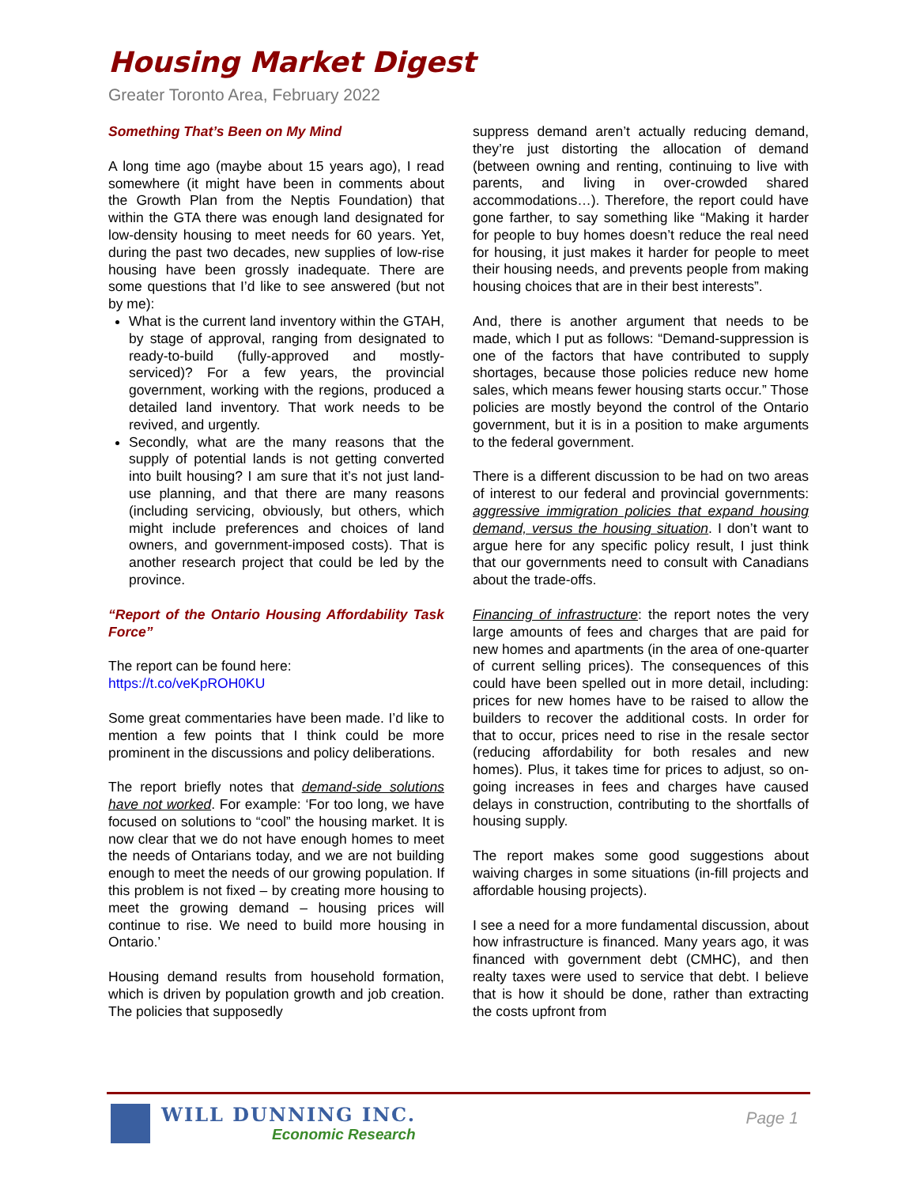Housing Market Digest
Greater Toronto Area, February 2022
Something That’s Been on My Mind
A long time ago (maybe about 15 years ago), I read somewhere (it might have been in comments about the Growth Plan from the Neptis Foundation) that within the GTA there was enough land designated for low-density housing to meet needs for 60 years. Yet, during the past two decades, new supplies of low-rise housing have been grossly inadequate. There are some questions that I’d like to see answered (but not by me):
What is the current land inventory within the GTAH, by stage of approval, ranging from designated to ready-to-build (fully-approved and mostly-serviced)? For a few years, the provincial government, working with the regions, produced a detailed land inventory. That work needs to be revived, and urgently.
Secondly, what are the many reasons that the supply of potential lands is not getting converted into built housing? I am sure that it’s not just land-use planning, and that there are many reasons (including servicing, obviously, but others, which might include preferences and choices of land owners, and government-imposed costs). That is another research project that could be led by the province.
“Report of the Ontario Housing Affordability Task Force”
The report can be found here:
https://t.co/veKpROH0KU
Some great commentaries have been made. I’d like to mention a few points that I think could be more prominent in the discussions and policy deliberations.
The report briefly notes that demand-side solutions have not worked. For example: ‘For too long, we have focused on solutions to “cool” the housing market. It is now clear that we do not have enough homes to meet the needs of Ontarians today, and we are not building enough to meet the needs of our growing population. If this problem is not fixed – by creating more housing to meet the growing demand – housing prices will continue to rise. We need to build more housing in Ontario.’
Housing demand results from household formation, which is driven by population growth and job creation. The policies that supposedly
suppress demand aren’t actually reducing demand, they’re just distorting the allocation of demand (between owning and renting, continuing to live with parents, and living in over-crowded shared accommodations…). Therefore, the report could have gone farther, to say something like “Making it harder for people to buy homes doesn’t reduce the real need for housing, it just makes it harder for people to meet their housing needs, and prevents people from making housing choices that are in their best interests”.
And, there is another argument that needs to be made, which I put as follows: “Demand-suppression is one of the factors that have contributed to supply shortages, because those policies reduce new home sales, which means fewer housing starts occur.” Those policies are mostly beyond the control of the Ontario government, but it is in a position to make arguments to the federal government.
There is a different discussion to be had on two areas of interest to our federal and provincial governments: aggressive immigration policies that expand housing demand, versus the housing situation. I don’t want to argue here for any specific policy result, I just think that our governments need to consult with Canadians about the trade-offs.
Financing of infrastructure: the report notes the very large amounts of fees and charges that are paid for new homes and apartments (in the area of one-quarter of current selling prices). The consequences of this could have been spelled out in more detail, including: prices for new homes have to be raised to allow the builders to recover the additional costs. In order for that to occur, prices need to rise in the resale sector (reducing affordability for both resales and new homes). Plus, it takes time for prices to adjust, so on-going increases in fees and charges have caused delays in construction, contributing to the shortfalls of housing supply.
The report makes some good suggestions about waiving charges in some situations (in-fill projects and affordable housing projects).
I see a need for a more fundamental discussion, about how infrastructure is financed. Many years ago, it was financed with government debt (CMHC), and then realty taxes were used to service that debt. I believe that is how it should be done, rather than extracting the costs upfront from
WILL DUNNING INC.
Economic Research
Page 1